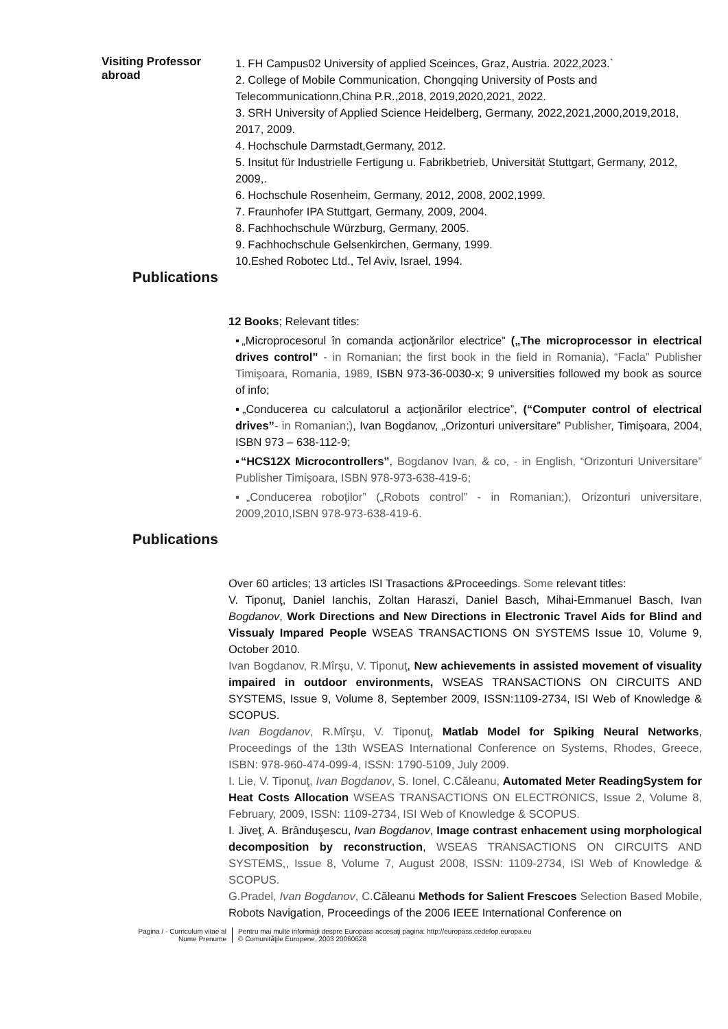Visiting Professor abroad
1. FH Campus02 University of applied Sceinces, Graz, Austria. 2022,2023.`
2. College of Mobile Communication, Chongqing University of Posts and Telecommunicationn,China P.R.,2018, 2019,2020,2021, 2022.
3. SRH University of Applied Science Heidelberg, Germany, 2022,2021,2000,2019,2018, 2017, 2009.
4. Hochschule Darmstadt,Germany, 2012.
5. Insitut für Industrielle Fertigung u. Fabrikbetrieb, Universität Stuttgart, Germany, 2012, 2009,.
6. Hochschule Rosenheim, Germany, 2012, 2008, 2002,1999.
7. Fraunhofer IPA Stuttgart, Germany, 2009, 2004.
8. Fachhochschule Würzburg, Germany, 2005.
9. Fachhochschule Gelsenkirchen, Germany, 1999.
10.Eshed Robotec Ltd., Tel Aviv, Israel, 1994.
Publications
12 Books; Relevant titles:
▪„Microprocesorul în comanda acţionărilor electrice” („The microprocessor in electrical drives control” - in Romanian; the first book in the field in Romania), “Facla” Publisher Timişoara, Romania, 1989, ISBN 973-36-0030-x; 9 universities followed my book as source of info;
▪„Conducerea cu calculatorul a acţionărilor electrice”, (“Computer control of electrical drives”- in Romanian;), Ivan Bogdanov, „Orizonturi universitare” Publisher, Timişoara, 2004, ISBN 973 – 638-112-9;
▪“HCS12X Microcontrollers”, Bogdanov Ivan, & co, - in English, “Orizonturi Universitare” Publisher Timişoara, ISBN 978-973-638-419-6;
▪„Conducerea roboţilor” („Robots control” - in Romanian;), Orizonturi universitare, 2009,2010,ISBN 978-973-638-419-6.
Publications
Over 60 articles; 13 articles ISI Trasactions &Proceedings. Some relevant titles:
V. Tiponuţ, Daniel Ianchis, Zoltan Haraszi, Daniel Basch, Mihai-Emmanuel Basch, Ivan Bogdanov, Work Directions and New Directions in Electronic Travel Aids for Blind and Vissualy Impared People WSEAS TRANSACTIONS ON SYSTEMS Issue 10, Volume 9, October 2010.
Ivan Bogdanov, R.Mîrşu, V. Tiponuţ, New achievements in assisted movement of visuality impaired in outdoor environments, WSEAS TRANSACTIONS ON CIRCUITS AND SYSTEMS, Issue 9, Volume 8, September 2009, ISSN:1109-2734, ISI Web of Knowledge & SCOPUS.
Ivan Bogdanov, R.Mîrşu, V. Tiponuţ, Matlab Model for Spiking Neural Networks, Proceedings of the 13th WSEAS International Conference on Systems, Rhodes, Greece, ISBN: 978-960-474-099-4, ISSN: 1790-5109, July 2009.
I. Lie, V. Tiponuţ, Ivan Bogdanov, S. Ionel, C.Căleanu, Automated Meter ReadingSystem for Heat Costs Allocation WSEAS TRANSACTIONS ON ELECTRONICS, Issue 2, Volume 8, February, 2009, ISSN: 1109-2734, ISI Web of Knowledge & SCOPUS.
I. Jiveţ, A. Brânduşescu, Ivan Bogdanov, Image contrast enhacement using morphological decomposition by reconstruction, WSEAS TRANSACTIONS ON CIRCUITS AND SYSTEMS,, Issue 8, Volume 7, August 2008, ISSN: 1109-2734, ISI Web of Knowledge & SCOPUS.
G.Pradel, Ivan Bogdanov, C. Căleanu Methods for Salient Frescoes Selection Based Mobile, Robots Navigation, Proceedings of the 2006 IEEE International Conference on
Pagina / - Curriculum vitae al
Nume Prenume
Pentru mai multe informaţii despre Europass accesaţi pagina: http://europass.cedefop.europa.eu
© Comunităţile Europene, 2003 20060628